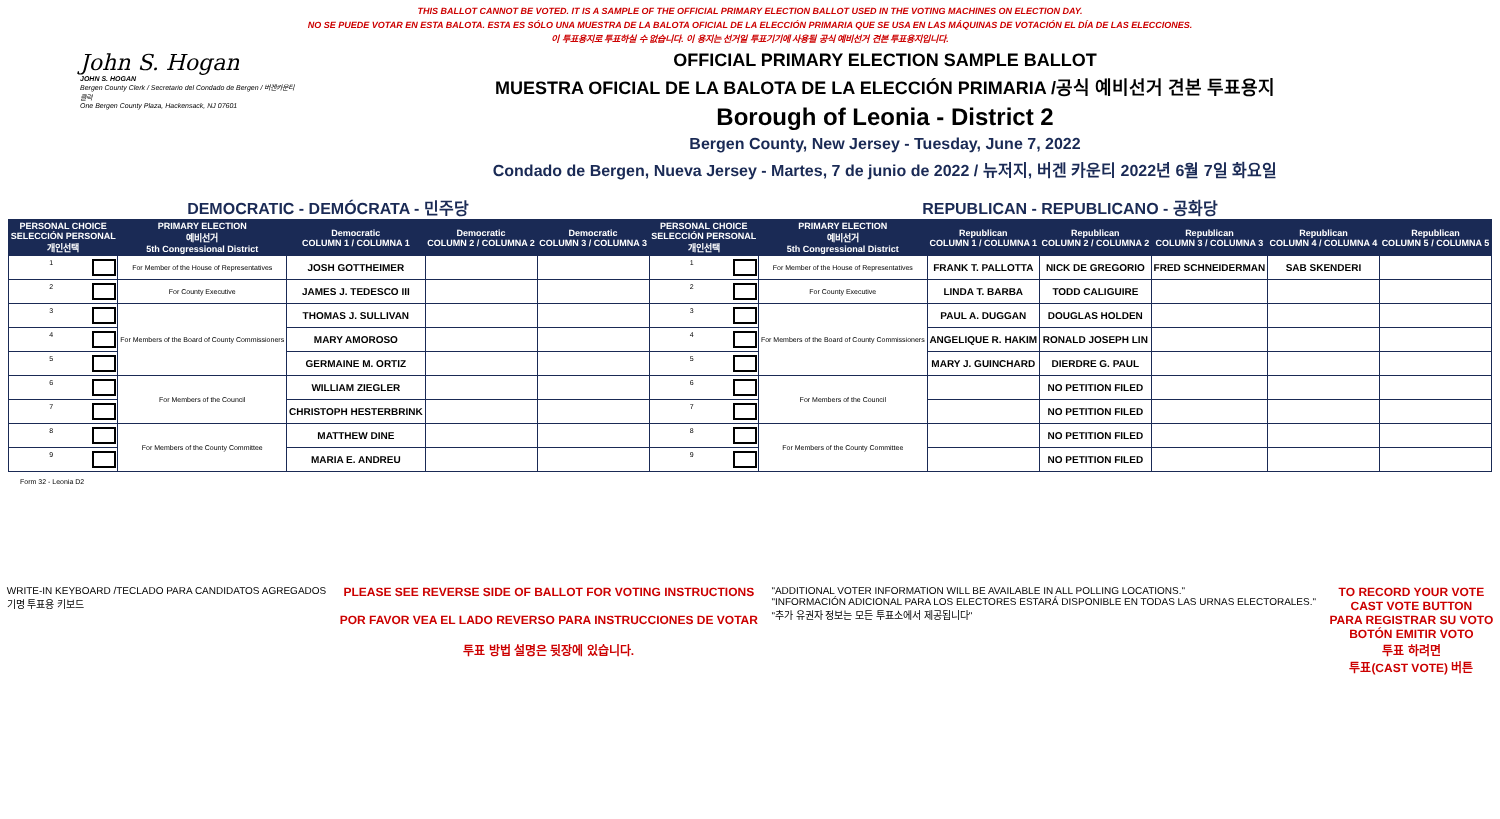THIS BALLOT CANNOT BE VOTED. IT IS A SAMPLE OF THE OFFICIAL PRIMARY ELECTION BALLOT USED IN THE VOTING MACHINES ON ELECTION DAY.
NO SE PUEDE VOTAR EN ESTA BALOTA. ESTA ES SÓLO UNA MUESTRA DE LA BALOTA OFICIAL DE LA ELECCIÓN PRIMARIA QUE SE USA EN LAS MÁQUINAS DE VOTACIÓN EL DÍA DE LAS ELECCIONES.
이 투표용지로 투표하실 수 없습니다. 이 용지는 선거일 투표기기에 사용될 공식 예비선거 견본 투표용지입니다.
John S. Hogan
JOHN S. HOGAN
Bergen County Clerk / Secretario del Condado de Bergen / 버겐카운티 클럭
One Bergen County Plaza, Hackensack, NJ 07601
OFFICIAL PRIMARY ELECTION SAMPLE BALLOT
MUESTRA OFICIAL DE LA BALOTA DE LA ELECCIÓN PRIMARIA /공식 예비선거 견본 투표용지
Borough of Leonia - District 2
Bergen County, New Jersey - Tuesday, June 7, 2022
Condado de Bergen, Nueva Jersey - Martes, 7 de junio de 2022 / 뉴저지, 버겐 카운티 2022년 6월 7일 화요일
DEMOCRATIC - DEMÓCRATA - 민주당 REPUBLICAN - REPUBLICANO - 공화당
| PERSONAL CHOICE SELECCIÓN PERSONAL 개인선택 | PRIMARY ELECTION 예비선거 5th Congressional District | Democratic COLUMN 1 / COLUMNA 1 | Democratic COLUMN 2 / COLUMNA 2 | Democratic COLUMN 3 / COLUMNA 3 | PERSONAL CHOICE SELECCIÓN PERSONAL 개인선택 | PRIMARY ELECTION 예비선거 5th Congressional District | Republican COLUMN 1 / COLUMNA 1 | Republican COLUMN 2 / COLUMNA 2 | Republican COLUMN 3 / COLUMNA 3 | Republican COLUMN 4 / COLUMNA 4 | Republican COLUMN 5 / COLUMNA 5 |
| --- | --- | --- | --- | --- | --- | --- | --- | --- | --- | --- | --- |
| 1 | For Member of the House of Representatives | JOSH GOTTHEIMER | | | 1 | For Member of the House of Representatives | FRANK T. PALLOTTA | NICK DE GREGORIO | FRED SCHNEIDERMAN | SAB SKENDERI | |
| 2 | For County Executive | JAMES J. TEDESCO III | | | 2 | For County Executive | LINDA T. BARBA | TODD CALIGUIRE | | | |
| 3 | For Members of the Board of County Commissioners | THOMAS J. SULLIVAN | | | 3 | For Members of the Board of County Commissioners | PAUL A. DUGGAN | DOUGLAS HOLDEN | | | |
| 4 | | MARY AMOROSO | | | 4 | | ANGELIQUE R. HAKIM | RONALD JOSEPH LIN | | | |
| 5 | | GERMAINE M. ORTIZ | | | 5 | | MARY J. GUINCHARD | DIERDRE G. PAUL | | | |
| 6 | For Members of the Council | WILLIAM ZIEGLER | | | 6 | For Members of the Council | | NO PETITION FILED | | | |
| 7 | | CHRISTOPH HESTERBRINK | | | 7 | | | NO PETITION FILED | | | |
| 8 | For Members of the County Committee | MATTHEW DINE | | | 8 | For Members of the County Committee | | NO PETITION FILED | | | |
| 9 | | MARIA E. ANDREU | | | 9 | | | NO PETITION FILED | | | |
Form 32 - Leonia D2
WRITE-IN KEYBOARD /TECLADO PARA CANDIDATOS AGREGADOS
기명 투표용 키보드
PLEASE SEE REVERSE SIDE OF BALLOT FOR VOTING INSTRUCTIONS
POR FAVOR VEA EL LADO REVERSO PARA INSTRUCCIONES DE VOTAR
투표 방법 설명은 뒷장에 있습니다.
"ADDITIONAL VOTER INFORMATION WILL BE AVAILABLE IN ALL POLLING LOCATIONS."
"INFORMACIÓN ADICIONAL PARA LOS ELECTORES ESTARÁ DISPONIBLE EN TODAS LAS URNAS ELECTORALES."
"추가 유권자 정보는 모든 투표소에서 제공됩니다"
TO RECORD YOUR VOTE
CAST VOTE BUTTON
PARA REGISTRAR SU VOTO
BOTÓN EMITIR VOTO
투표 하려면
투표(CAST VOTE) 버튼